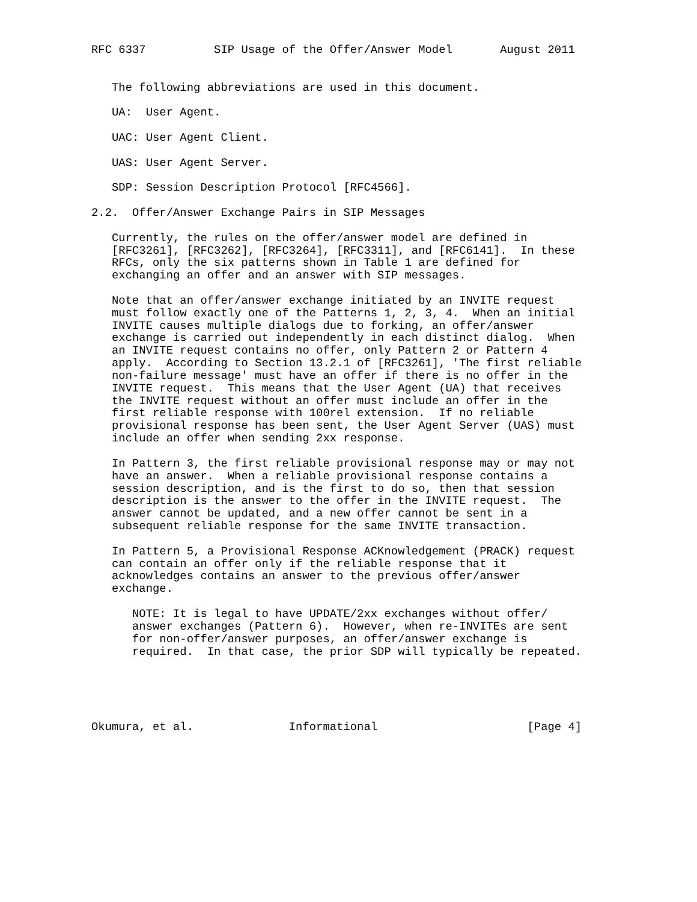RFC 6337          SIP Usage of the Offer/Answer Model       August 2011


   The following abbreviations are used in this document.

   UA:  User Agent.

   UAC: User Agent Client.

   UAS: User Agent Server.

   SDP: Session Description Protocol [RFC4566].

2.2.  Offer/Answer Exchange Pairs in SIP Messages

   Currently, the rules on the offer/answer model are defined in
   [RFC3261], [RFC3262], [RFC3264], [RFC3311], and [RFC6141].  In these
   RFCs, only the six patterns shown in Table 1 are defined for
   exchanging an offer and an answer with SIP messages.

   Note that an offer/answer exchange initiated by an INVITE request
   must follow exactly one of the Patterns 1, 2, 3, 4.  When an initial
   INVITE causes multiple dialogs due to forking, an offer/answer
   exchange is carried out independently in each distinct dialog.  When
   an INVITE request contains no offer, only Pattern 2 or Pattern 4
   apply.  According to Section 13.2.1 of [RFC3261], 'The first reliable
   non-failure message' must have an offer if there is no offer in the
   INVITE request.  This means that the User Agent (UA) that receives
   the INVITE request without an offer must include an offer in the
   first reliable response with 100rel extension.  If no reliable
   provisional response has been sent, the User Agent Server (UAS) must
   include an offer when sending 2xx response.

   In Pattern 3, the first reliable provisional response may or may not
   have an answer.  When a reliable provisional response contains a
   session description, and is the first to do so, then that session
   description is the answer to the offer in the INVITE request.  The
   answer cannot be updated, and a new offer cannot be sent in a
   subsequent reliable response for the same INVITE transaction.

   In Pattern 5, a Provisional Response ACKnowledgement (PRACK) request
   can contain an offer only if the reliable response that it
   acknowledges contains an answer to the previous offer/answer
   exchange.

      NOTE: It is legal to have UPDATE/2xx exchanges without offer/
      answer exchanges (Pattern 6).  However, when re-INVITEs are sent
      for non-offer/answer purposes, an offer/answer exchange is
      required.  In that case, the prior SDP will typically be repeated.





Okumura, et al.              Informational                      [Page 4]